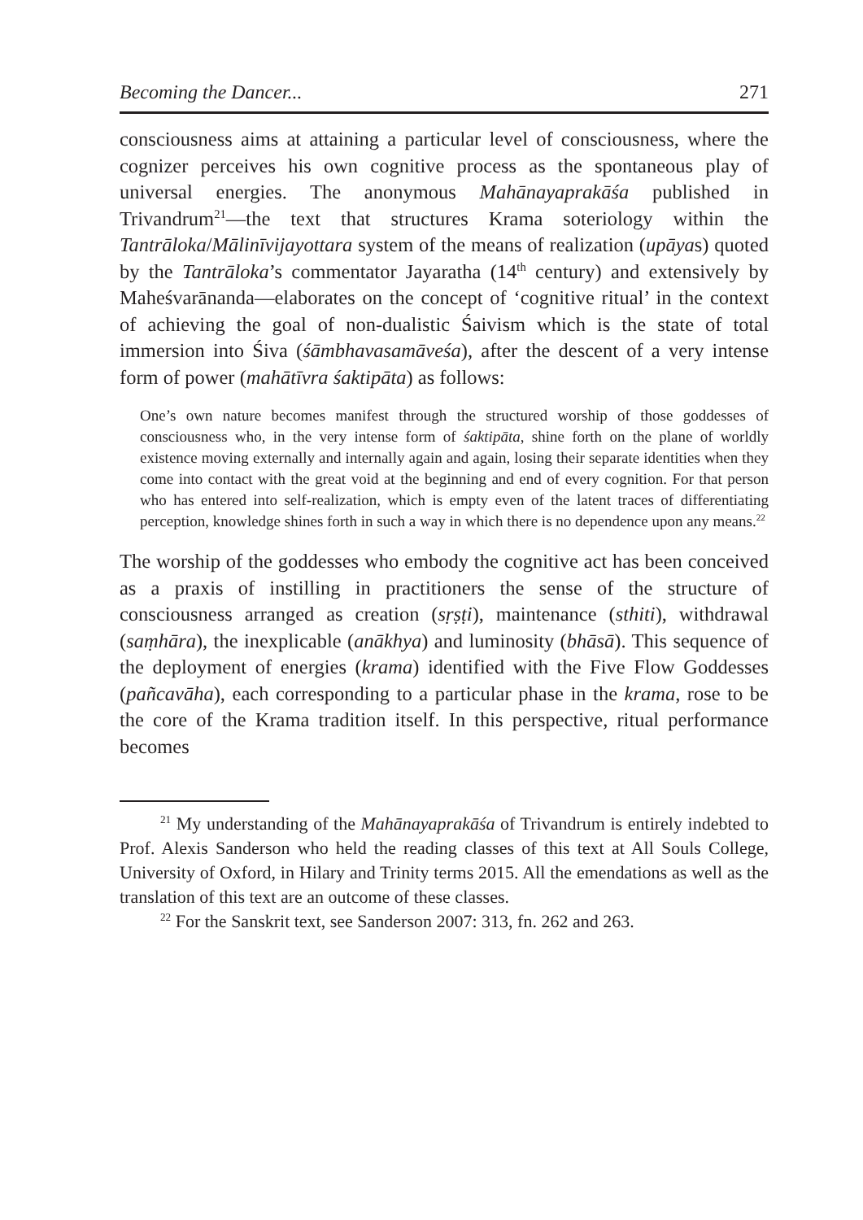Becoming the Dancer... 271
consciousness aims at attaining a particular level of consciousness, where the cognizer perceives his own cognitive process as the spontaneous play of universal energies. The anonymous Mahānayaprakāśa published in Trivandrum<sup>21</sup>—the text that structures Krama soteriology within the Tantrāloka/Mālinīvijayottara system of the means of realization (upāyas) quoted by the Tantrāloka’s commentator Jayaratha (14<sup>th</sup> century) and extensively by Maheśvarānanda—elaborates on the concept of ‘cognitive ritual’ in the context of achieving the goal of non-dualistic Śaivism which is the state of total immersion into Śiva (śāmbhavasamāveśa), after the descent of a very intense form of power (mahātīvra śaktipāta) as follows:
One’s own nature becomes manifest through the structured worship of those goddesses of consciousness who, in the very intense form of śaktipāta, shine forth on the plane of worldly existence moving externally and internally again and again, losing their separate identities when they come into contact with the great void at the beginning and end of every cognition. For that person who has entered into self-realization, which is empty even of the latent traces of differentiating perception, knowledge shines forth in such a way in which there is no dependence upon any means.<sup>22</sup>
The worship of the goddesses who embody the cognitive act has been conceived as a praxis of instilling in practitioners the sense of the structure of consciousness arranged as creation (sṛṣṭi), maintenance (sthiti), withdrawal (saṃhāra), the inexplicable (anākhya) and luminosity (bhāsā). This sequence of the deployment of energies (krama) identified with the Five Flow Goddesses (pañcavāha), each corresponding to a particular phase in the krama, rose to be the core of the Krama tradition itself. In this perspective, ritual performance becomes
<sup>21</sup> My understanding of the Mahānayaprakāśa of Trivandrum is entirely indebted to Prof. Alexis Sanderson who held the reading classes of this text at All Souls College, University of Oxford, in Hilary and Trinity terms 2015. All the emendations as well as the translation of this text are an outcome of these classes.
<sup>22</sup> For the Sanskrit text, see Sanderson 2007: 313, fn. 262 and 263.